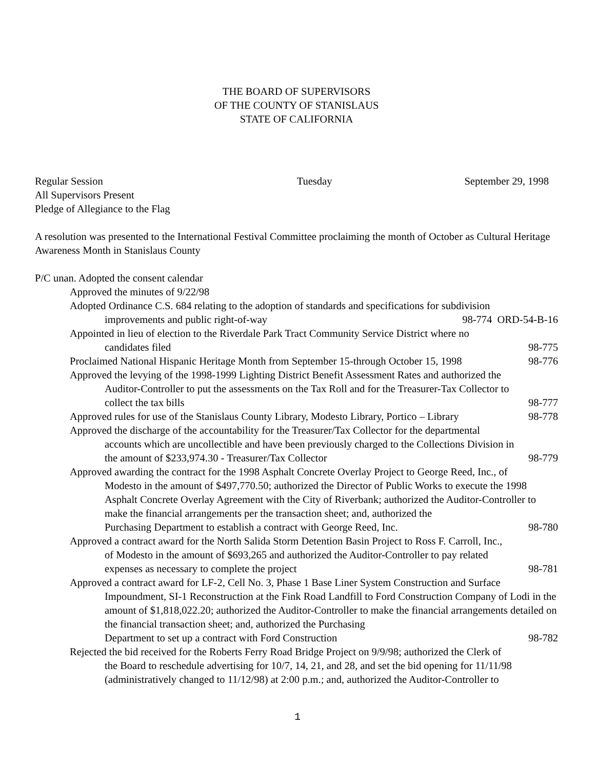THE BOARD OF SUPERVISORS
OF THE COUNTY OF STANISLAUS
STATE OF CALIFORNIA
Regular Session Tuesday September 29, 1998
All Supervisors Present
Pledge of Allegiance to the Flag
A resolution was presented to the International Festival Committee proclaiming the month of October as Cultural Heritage Awareness Month in Stanislaus County
P/C unan. Adopted the consent calendar
Approved the minutes of 9/22/98
Adopted Ordinance C.S. 684 relating to the adoption of standards and specifications for subdivision
improvements and public right-of-way 98-774 ORD-54-B-16
Appointed in lieu of election to the Riverdale Park Tract Community Service District where no
candidates filed 98-775
Proclaimed National Hispanic Heritage Month from September 15-through October 15, 1998 98-776
Approved the levying of the 1998-1999 Lighting District Benefit Assessment Rates and authorized the
Auditor-Controller to put the assessments on the Tax Roll and for the Treasurer-Tax Collector to
collect the tax bills 98-777
Approved rules for use of the Stanislaus County Library, Modesto Library, Portico – Library 98-778
Approved the discharge of the accountability for the Treasurer/Tax Collector for the departmental
accounts which are uncollectible and have been previously charged to the Collections Division in
the amount of $233,974.30 - Treasurer/Tax Collector 98-779
Approved awarding the contract for the 1998 Asphalt Concrete Overlay Project to George Reed, Inc., of
Modesto in the amount of $497,770.50; authorized the Director of Public Works to execute the 1998 Asphalt Concrete Overlay Agreement with the City of Riverbank; authorized the Auditor-Controller to make the financial arrangements per the transaction sheet; and, authorized the
Purchasing Department to establish a contract with George Reed, Inc. 98-780
Approved a contract award for the North Salida Storm Detention Basin Project to Ross F. Carroll, Inc.,
of Modesto in the amount of $693,265 and authorized the Auditor-Controller to pay related
expenses as necessary to complete the project 98-781
Approved a contract award for LF-2, Cell No. 3, Phase 1 Base Liner System Construction and Surface
Impoundment, SI-1 Reconstruction at the Fink Road Landfill to Ford Construction Company of Lodi in the amount of $1,818,022.20; authorized the Auditor-Controller to make the financial arrangements detailed on the financial transaction sheet; and, authorized the Purchasing
Department to set up a contract with Ford Construction 98-782
Rejected the bid received for the Roberts Ferry Road Bridge Project on 9/9/98; authorized the Clerk of
the Board to reschedule advertising for 10/7, 14, 21, and 28, and set the bid opening for 11/11/98 (administratively changed to 11/12/98) at 2:00 p.m.; and, authorized the Auditor-Controller to
1